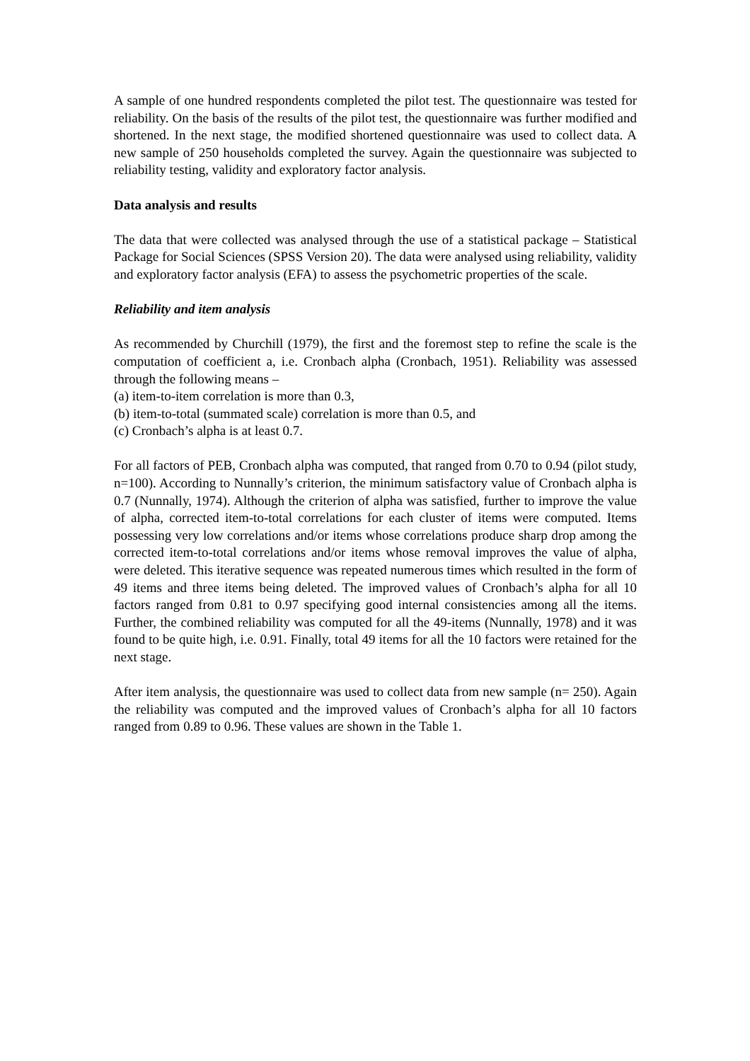A sample of one hundred respondents completed the pilot test. The questionnaire was tested for reliability. On the basis of the results of the pilot test, the questionnaire was further modified and shortened. In the next stage, the modified shortened questionnaire was used to collect data. A new sample of 250 households completed the survey. Again the questionnaire was subjected to reliability testing, validity and exploratory factor analysis.
Data analysis and results
The data that were collected was analysed through the use of a statistical package – Statistical Package for Social Sciences (SPSS Version 20). The data were analysed using reliability, validity and exploratory factor analysis (EFA) to assess the psychometric properties of the scale.
Reliability and item analysis
As recommended by Churchill (1979), the first and the foremost step to refine the scale is the computation of coefficient a, i.e. Cronbach alpha (Cronbach, 1951). Reliability was assessed through the following means –
(a) item-to-item correlation is more than 0.3,
(b) item-to-total (summated scale) correlation is more than 0.5, and
(c) Cronbach’s alpha is at least 0.7.
For all factors of PEB, Cronbach alpha was computed, that ranged from 0.70 to 0.94 (pilot study, n=100). According to Nunnally’s criterion, the minimum satisfactory value of Cronbach alpha is 0.7 (Nunnally, 1974). Although the criterion of alpha was satisfied, further to improve the value of alpha, corrected item-to-total correlations for each cluster of items were computed. Items possessing very low correlations and/or items whose correlations produce sharp drop among the corrected item-to-total correlations and/or items whose removal improves the value of alpha, were deleted. This iterative sequence was repeated numerous times which resulted in the form of 49 items and three items being deleted. The improved values of Cronbach’s alpha for all 10 factors ranged from 0.81 to 0.97 specifying good internal consistencies among all the items. Further, the combined reliability was computed for all the 49-items (Nunnally, 1978) and it was found to be quite high, i.e. 0.91. Finally, total 49 items for all the 10 factors were retained for the next stage.
After item analysis, the questionnaire was used to collect data from new sample (n= 250). Again the reliability was computed and the improved values of Cronbach’s alpha for all 10 factors ranged from 0.89 to 0.96. These values are shown in the Table 1.